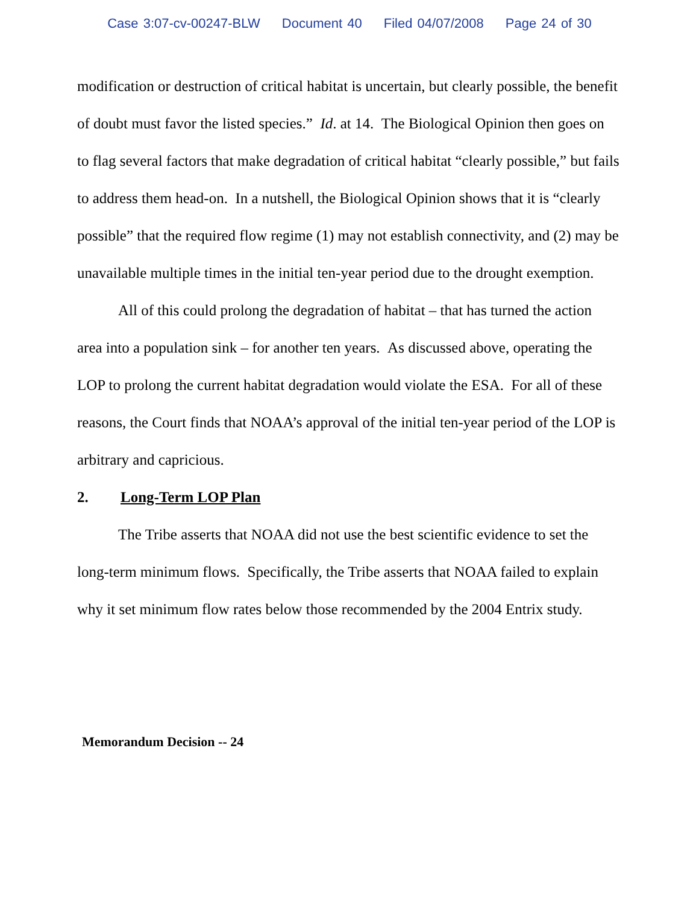Case 3:07-cv-00247-BLW Document 40 Filed 04/07/2008 Page 24 of 30
modification or destruction of critical habitat is uncertain, but clearly possible, the benefit of doubt must favor the listed species.” Id. at 14. The Biological Opinion then goes on to flag several factors that make degradation of critical habitat “clearly possible,” but fails to address them head-on. In a nutshell, the Biological Opinion shows that it is “clearly possible” that the required flow regime (1) may not establish connectivity, and (2) may be unavailable multiple times in the initial ten-year period due to the drought exemption.
All of this could prolong the degradation of habitat – that has turned the action area into a population sink – for another ten years. As discussed above, operating the LOP to prolong the current habitat degradation would violate the ESA. For all of these reasons, the Court finds that NOAA’s approval of the initial ten-year period of the LOP is arbitrary and capricious.
2. Long-Term LOP Plan
The Tribe asserts that NOAA did not use the best scientific evidence to set the long-term minimum flows. Specifically, the Tribe asserts that NOAA failed to explain why it set minimum flow rates below those recommended by the 2004 Entrix study.
Memorandum Decision -- 24